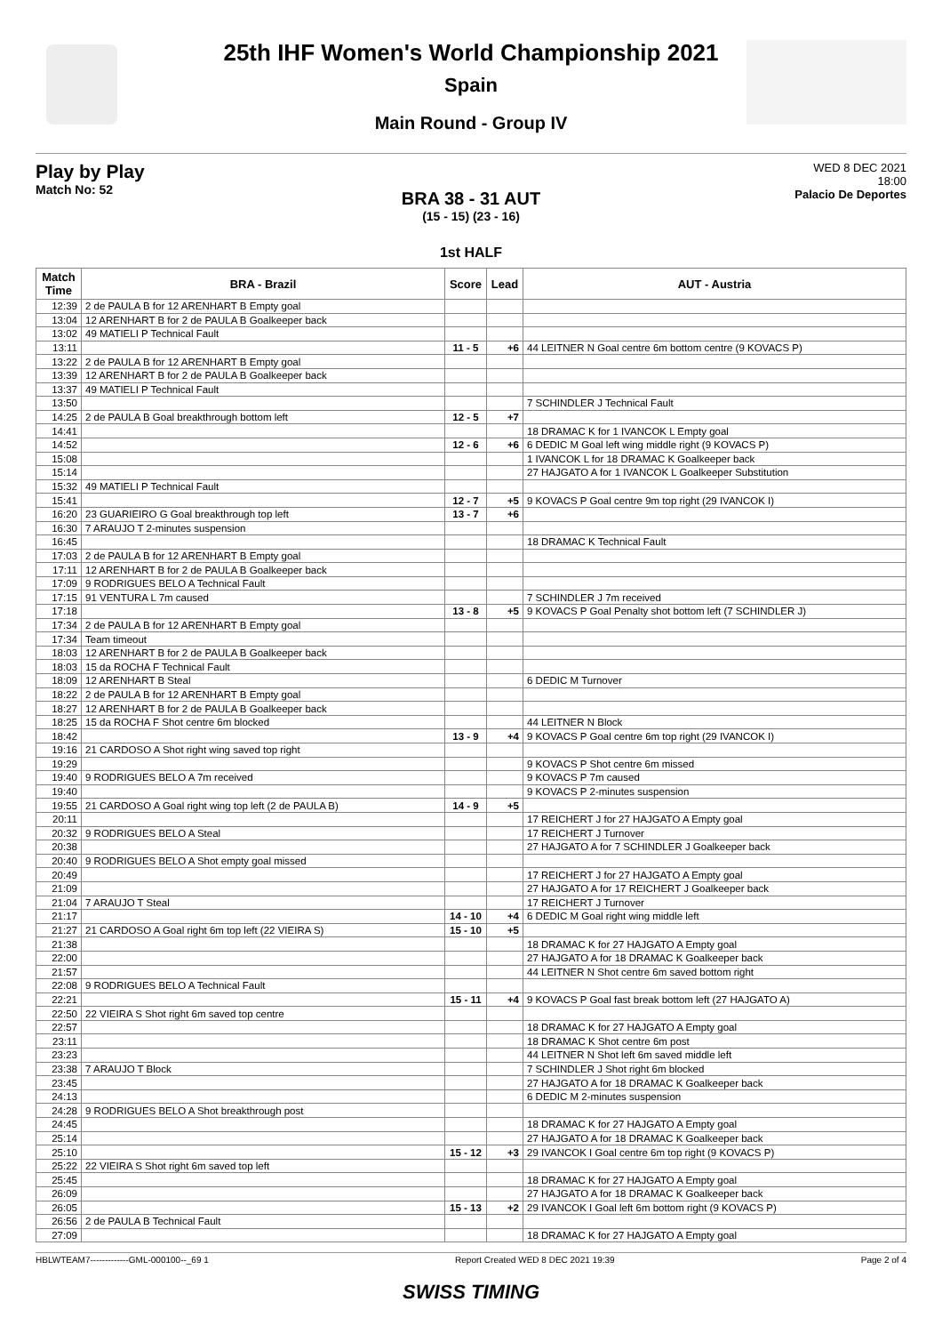25th IHF Women's World Championship 2021
Spain
Main Round - Group IV
Play by Play
Match No: 52
WED 8 DEC 2021
18:00
Palacio De Deportes
BRA 38 - 31 AUT
(15 - 15) (23 - 16)
1st HALF
| Match Time | BRA - Brazil | Score | Lead | AUT - Austria |
| --- | --- | --- | --- | --- |
| 12:39 | 2 de PAULA B for 12 ARENHART B Empty goal | | | |
| 13:04 | 12 ARENHART B for 2 de PAULA B Goalkeeper back | | | |
| 13:02 | 49 MATIELI P Technical Fault | | | |
| 13:11 | | 11 - 5 | +6 | 44 LEITNER N Goal centre 6m bottom centre (9 KOVACS P) |
| 13:22 | 2 de PAULA B for 12 ARENHART B Empty goal | | | |
| 13:39 | 12 ARENHART B for 2 de PAULA B Goalkeeper back | | | |
| 13:37 | 49 MATIELI P Technical Fault | | | |
| 13:50 | | | | 7 SCHINDLER J Technical Fault |
| 14:25 | 2 de PAULA B Goal breakthrough bottom left | 12 - 5 | +7 | |
| 14:41 | | | | 18 DRAMAC K for 1 IVANCOK L Empty goal |
| 14:52 | | 12 - 6 | +6 | 6 DEDIC M Goal left wing middle right (9 KOVACS P) |
| 15:08 | | | | 1 IVANCOK L for 18 DRAMAC K Goalkeeper back |
| 15:14 | | | | 27 HAJGATO A for 1 IVANCOK L Goalkeeper Substitution |
| 15:32 | 49 MATIELI P Technical Fault | | | |
| 15:41 | | 12 - 7 | +5 | 9 KOVACS P Goal centre 9m top right (29 IVANCOK I) |
| 16:20 | 23 GUARIEIRO G Goal breakthrough top left | 13 - 7 | +6 | |
| 16:30 | 7 ARAUJO T 2-minutes suspension | | | |
| 16:45 | | | | 18 DRAMAC K Technical Fault |
| 17:03 | 2 de PAULA B for 12 ARENHART B Empty goal | | | |
| 17:11 | 12 ARENHART B for 2 de PAULA B Goalkeeper back | | | |
| 17:09 | 9 RODRIGUES BELO A Technical Fault | | | |
| 17:15 | 91 VENTURA L 7m caused | | | 7 SCHINDLER J 7m received |
| 17:18 | | 13 - 8 | +5 | 9 KOVACS P Goal Penalty shot bottom left (7 SCHINDLER J) |
| 17:34 | 2 de PAULA B for 12 ARENHART B Empty goal | | | |
| 17:34 | Team timeout | | | |
| 18:03 | 12 ARENHART B for 2 de PAULA B Goalkeeper back | | | |
| 18:03 | 15 da ROCHA F Technical Fault | | | |
| 18:09 | 12 ARENHART B Steal | | | 6 DEDIC M Turnover |
| 18:22 | 2 de PAULA B for 12 ARENHART B Empty goal | | | |
| 18:27 | 12 ARENHART B for 2 de PAULA B Goalkeeper back | | | |
| 18:25 | 15 da ROCHA F Shot centre 6m blocked | | | 44 LEITNER N Block |
| 18:42 | | 13 - 9 | +4 | 9 KOVACS P Goal centre 6m top right (29 IVANCOK I) |
| 19:16 | 21 CARDOSO A Shot right wing saved top right | | | |
| 19:29 | | | | 9 KOVACS P Shot centre 6m missed |
| 19:40 | 9 RODRIGUES BELO A 7m received | | | 9 KOVACS P 7m caused |
| 19:40 | | | | 9 KOVACS P 2-minutes suspension |
| 19:55 | 21 CARDOSO A Goal right wing top left (2 de PAULA B) | 14 - 9 | +5 | |
| 20:11 | | | | 17 REICHERT J for 27 HAJGATO A Empty goal |
| 20:32 | 9 RODRIGUES BELO A Steal | | | 17 REICHERT J Turnover |
| 20:38 | | | | 27 HAJGATO A for 7 SCHINDLER J Goalkeeper back |
| 20:40 | 9 RODRIGUES BELO A Shot empty goal missed | | | |
| 20:49 | | | | 17 REICHERT J for 27 HAJGATO A Empty goal |
| 21:09 | | | | 27 HAJGATO A for 17 REICHERT J Goalkeeper back |
| 21:04 | 7 ARAUJO T Steal | | | 17 REICHERT J Turnover |
| 21:17 | | 14 - 10 | +4 | 6 DEDIC M Goal right wing middle left |
| 21:27 | 21 CARDOSO A Goal right 6m top left (22 VIEIRA S) | 15 - 10 | +5 | |
| 21:38 | | | | 18 DRAMAC K for 27 HAJGATO A Empty goal |
| 22:00 | | | | 27 HAJGATO A for 18 DRAMAC K Goalkeeper back |
| 21:57 | | | | 44 LEITNER N Shot centre 6m saved bottom right |
| 22:08 | 9 RODRIGUES BELO A Technical Fault | | | |
| 22:21 | | 15 - 11 | +4 | 9 KOVACS P Goal fast break bottom left (27 HAJGATO A) |
| 22:50 | 22 VIEIRA S Shot right 6m saved top centre | | | |
| 22:57 | | | | 18 DRAMAC K for 27 HAJGATO A Empty goal |
| 23:11 | | | | 18 DRAMAC K Shot centre 6m post |
| 23:23 | | | | 44 LEITNER N Shot left 6m saved middle left |
| 23:38 | 7 ARAUJO T Block | | | 7 SCHINDLER J Shot right 6m blocked |
| 23:45 | | | | 27 HAJGATO A for 18 DRAMAC K Goalkeeper back |
| 24:13 | | | | 6 DEDIC M 2-minutes suspension |
| 24:28 | 9 RODRIGUES BELO A Shot breakthrough post | | | |
| 24:45 | | | | 18 DRAMAC K for 27 HAJGATO A Empty goal |
| 25:14 | | | | 27 HAJGATO A for 18 DRAMAC K Goalkeeper back |
| 25:10 | | 15 - 12 | +3 | 29 IVANCOK I Goal centre 6m top right (9 KOVACS P) |
| 25:22 | 22 VIEIRA S Shot right 6m saved top left | | | |
| 25:45 | | | | 18 DRAMAC K for 27 HAJGATO A Empty goal |
| 26:09 | | | | 27 HAJGATO A for 18 DRAMAC K Goalkeeper back |
| 26:05 | | 15 - 13 | +2 | 29 IVANCOK I Goal left 6m bottom right (9 KOVACS P) |
| 26:56 | 2 de PAULA B Technical Fault | | | |
| 27:09 | | | | 18 DRAMAC K for 27 HAJGATO A Empty goal |
HBLWTEAM7-------------GML-000100--_69 1 Report Created WED 8 DEC 2021 19:39 Page 2 of 4
SWISS TIMING